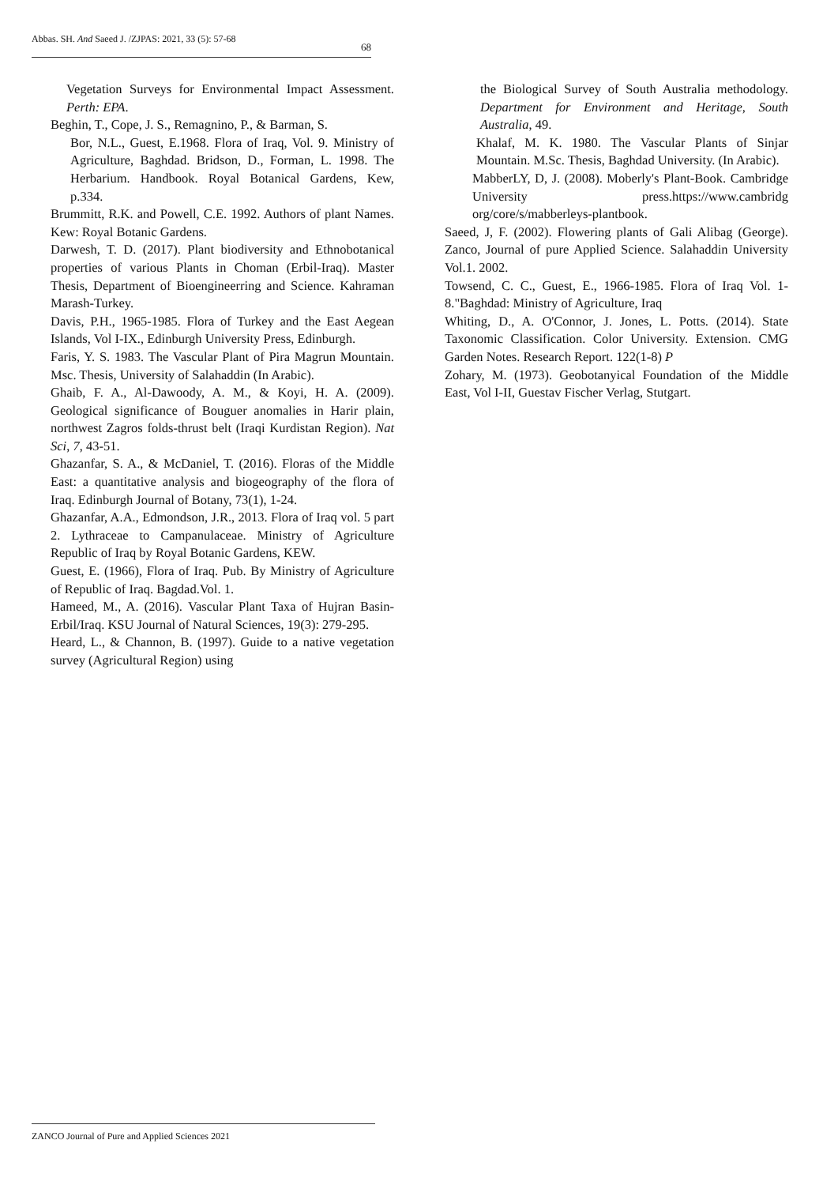Abbas. SH. And Saeed J. /ZJPAS: 2021, 33 (5): 57-68 68
Vegetation Surveys for Environmental Impact Assessment. Perth: EPA.
Beghin, T., Cope, J. S., Remagnino, P., & Barman, S.
Bor, N.L., Guest, E.1968. Flora of Iraq, Vol. 9. Ministry of Agriculture, Baghdad. Bridson, D., Forman, L. 1998. The Herbarium. Handbook. Royal Botanical Gardens, Kew, p.334.
Brummitt, R.K. and Powell, C.E. 1992. Authors of plant Names. Kew: Royal Botanic Gardens.
Darwesh, T. D. (2017). Plant biodiversity and Ethnobotanical properties of various Plants in Choman (Erbil-Iraq). Master Thesis, Department of Bioengineerring and Science. Kahraman Marash-Turkey.
Davis, P.H., 1965-1985. Flora of Turkey and the East Aegean Islands, Vol I-IX., Edinburgh University Press, Edinburgh.
Faris, Y. S. 1983. The Vascular Plant of Pira Magrun Mountain. Msc. Thesis, University of Salahaddin (In Arabic).
Ghaib, F. A., Al-Dawoody, A. M., & Koyi, H. A. (2009). Geological significance of Bouguer anomalies in Harir plain, northwest Zagros folds-thrust belt (Iraqi Kurdistan Region). Nat Sci, 7, 43-51.
Ghazanfar, S. A., & McDaniel, T. (2016). Floras of the Middle East: a quantitative analysis and biogeography of the flora of Iraq. Edinburgh Journal of Botany, 73(1), 1-24.
Ghazanfar, A.A., Edmondson, J.R., 2013. Flora of Iraq vol. 5 part 2. Lythraceae to Campanulaceae. Ministry of Agriculture Republic of Iraq by Royal Botanic Gardens, KEW.
Guest, E. (1966), Flora of Iraq. Pub. By Ministry of Agriculture of Republic of Iraq. Bagdad.Vol. 1.
Hameed, M., A. (2016). Vascular Plant Taxa of Hujran Basin-Erbil/Iraq. KSU Journal of Natural Sciences, 19(3): 279-295.
Heard, L., & Channon, B. (1997). Guide to a native vegetation survey (Agricultural Region) using
the Biological Survey of South Australia methodology. Department for Environment and Heritage, South Australia, 49.
Khalaf, M. K. 1980. The Vascular Plants of Sinjar Mountain. M.Sc. Thesis, Baghdad University. (In Arabic).
MabberLY, D, J. (2008). Moberly's Plant-Book. Cambridge University press.https://www.cambridg org/core/s/mabberleys-plantbook.
Saeed, J, F. (2002). Flowering plants of Gali Alibag (George). Zanco, Journal of pure Applied Science. Salahaddin University Vol.1. 2002.
Towsend, C. C., Guest, E., 1966-1985. Flora of Iraq Vol. 1-8."Baghdad: Ministry of Agriculture, Iraq
Whiting, D., A. O'Connor, J. Jones, L. Potts. (2014). State Taxonomic Classification. Color University. Extension. CMG Garden Notes. Research Report. 122(1-8) P
Zohary, M. (1973). Geobotanyical Foundation of the Middle East, Vol I-II, Guestav Fischer Verlag, Stutgart.
ZANCO Journal of Pure and Applied Sciences 2021